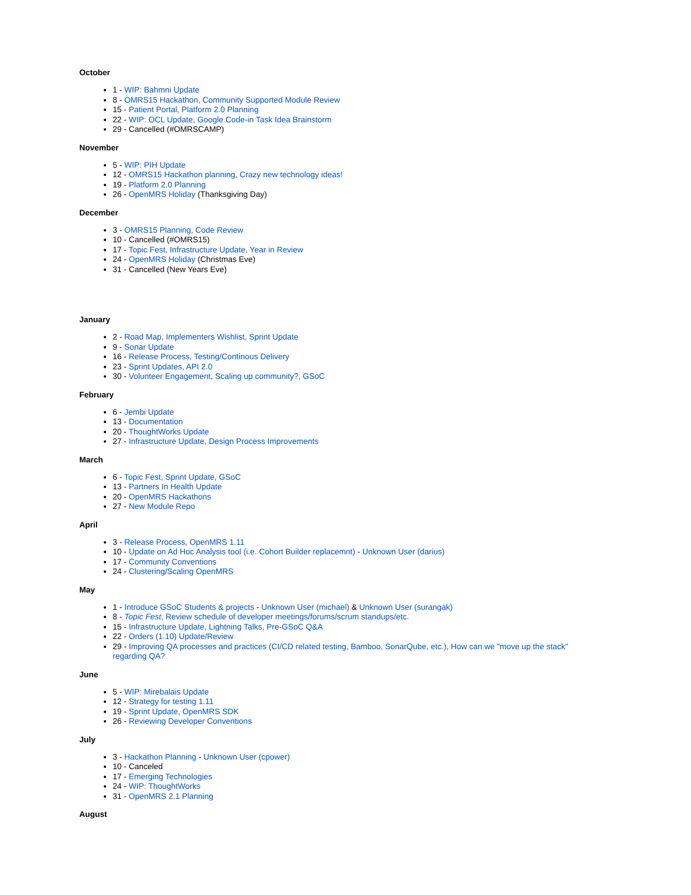October
1 - WIP: Bahmni Update
8 - OMRS15 Hackathon, Community Supported Module Review
15 - Patient Portal, Platform 2.0 Planning
22 - WIP: OCL Update, Google Code-in Task Idea Brainstorm
29 - Cancelled (#OMRSCAMP)
November
5 - WIP: PIH Update
12 - OMRS15 Hackathon planning, Crazy new technology ideas!
19 - Platform 2.0 Planning
26 - OpenMRS Holiday (Thanksgiving Day)
December
3 - OMRS15 Planning, Code Review
10 - Cancelled (#OMRS15)
17 - Topic Fest, Infrastructure Update, Year in Review
24 - OpenMRS Holiday (Christmas Eve)
31 - Cancelled (New Years Eve)
January
2 - Road Map, Implementers Wishlist, Sprint Update
9 - Sonar Update
16 - Release Process, Testing/Continous Delivery
23 - Sprint Updates, API 2.0
30 - Volunteer Engagement, Scaling up community?, GSoC
February
6 - Jembi Update
13 - Documentation
20 - ThoughtWorks Update
27 - Infrastructure Update, Design Process Improvements
March
6 - Topic Fest, Sprint Update, GSoC
13 - Partners In Health Update
20 - OpenMRS Hackathons
27 - New Module Repo
April
3 - Release Process, OpenMRS 1.11
10 - Update on Ad Hoc Analysis tool (i.e. Cohort Builder replacemnt) - Unknown User (darius)
17 - Community Conventions
24 - Clustering/Scaling OpenMRS
May
1 - Introduce GSoC Students & projects - Unknown User (michael) & Unknown User (surangak)
8 - Topic Fest, Review schedule of developer meetings/forums/scrum standups/etc.
15 - Infrastructure Update, Lightning Talks, Pre-GSoC Q&A
22 - Orders (1.10) Update/Review
29 - Improving QA processes and practices (CI/CD related testing, Bamboo, SonarQube, etc.), How can we "move up the stack" regarding QA?
June
5 - WIP: Mirebalais Update
12 - Strategy for testing 1.11
19 - Sprint Update, OpenMRS SDK
26 - Reviewing Developer Conventions
July
3 - Hackathon Planning - Unknown User (cpower)
10 - Canceled
17 - Emerging Technologies
24 - WIP: ThoughtWorks
31 - OpenMRS 2.1 Planning
August